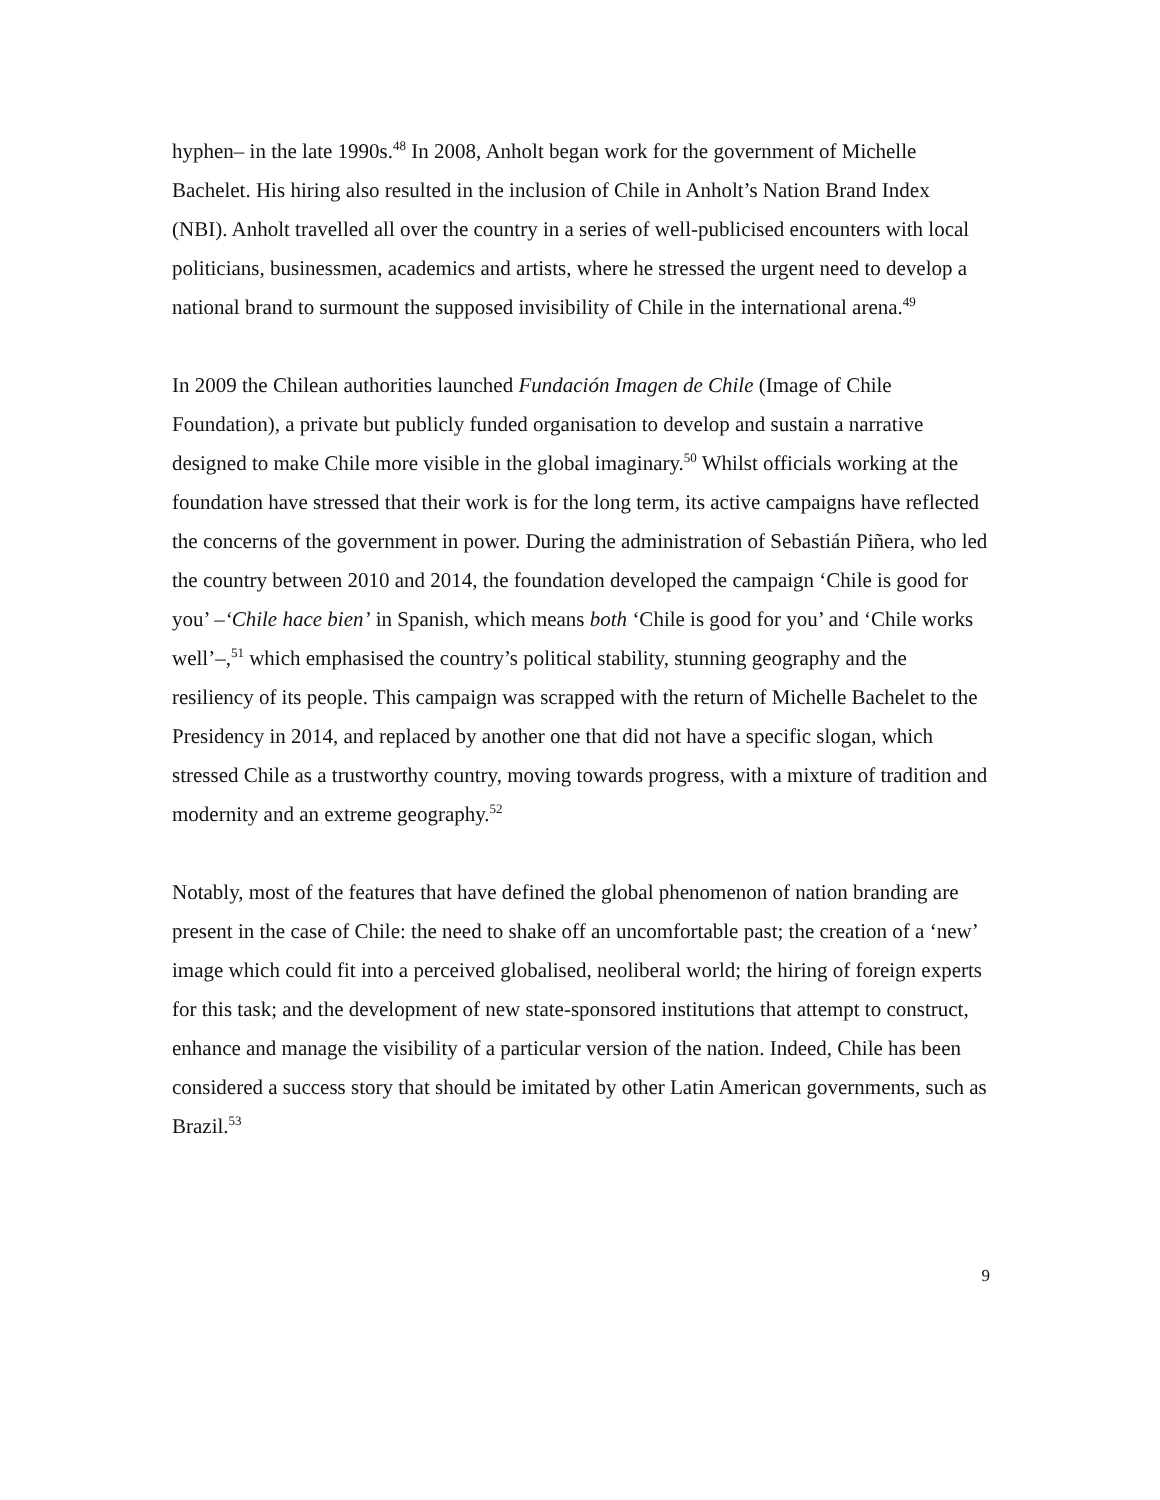hyphen– in the late 1990s.<sup>48</sup> In 2008, Anholt began work for the government of Michelle Bachelet. His hiring also resulted in the inclusion of Chile in Anholt’s Nation Brand Index (NBI). Anholt travelled all over the country in a series of well-publicised encounters with local politicians, businessmen, academics and artists, where he stressed the urgent need to develop a national brand to surmount the supposed invisibility of Chile in the international arena.<sup>49</sup>
In 2009 the Chilean authorities launched Fundación Imagen de Chile (Image of Chile Foundation), a private but publicly funded organisation to develop and sustain a narrative designed to make Chile more visible in the global imaginary.<sup>50</sup> Whilst officials working at the foundation have stressed that their work is for the long term, its active campaigns have reflected the concerns of the government in power. During the administration of Sebastián Piñera, who led the country between 2010 and 2014, the foundation developed the campaign ‘Chile is good for you’ –‘Chile hace bien’ in Spanish, which means both ‘Chile is good for you’ and ‘Chile works well’–,<sup>51</sup> which emphasised the country’s political stability, stunning geography and the resiliency of its people. This campaign was scrapped with the return of Michelle Bachelet to the Presidency in 2014, and replaced by another one that did not have a specific slogan, which stressed Chile as a trustworthy country, moving towards progress, with a mixture of tradition and modernity and an extreme geography.<sup>52</sup>
Notably, most of the features that have defined the global phenomenon of nation branding are present in the case of Chile: the need to shake off an uncomfortable past; the creation of a ‘new’ image which could fit into a perceived globalised, neoliberal world; the hiring of foreign experts for this task; and the development of new state-sponsored institutions that attempt to construct, enhance and manage the visibility of a particular version of the nation. Indeed, Chile has been considered a success story that should be imitated by other Latin American governments, such as Brazil.<sup>53</sup>
9